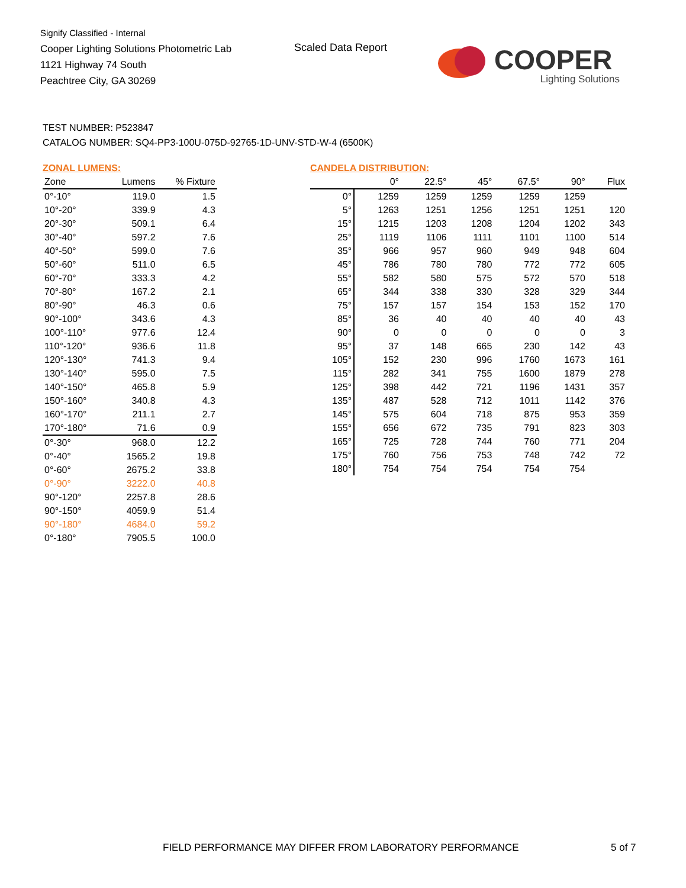Signify Classified - Internal
Cooper Lighting Solutions Photometric Lab
1121 Highway 74 South
Peachtree City, GA 30269
Scaled Data Report
COOPER
Lighting Solutions
TEST NUMBER: P523847
CATALOG NUMBER: SQ4-PP3-100U-075D-92765-1D-UNV-STD-W-4 (6500K)
ZONAL LUMENS:
| Zone | Lumens | % Fixture |
| --- | --- | --- |
| 0°-10° | 119.0 | 1.5 |
| 10°-20° | 339.9 | 4.3 |
| 20°-30° | 509.1 | 6.4 |
| 30°-40° | 597.2 | 7.6 |
| 40°-50° | 599.0 | 7.6 |
| 50°-60° | 511.0 | 6.5 |
| 60°-70° | 333.3 | 4.2 |
| 70°-80° | 167.2 | 2.1 |
| 80°-90° | 46.3 | 0.6 |
| 90°-100° | 343.6 | 4.3 |
| 100°-110° | 977.6 | 12.4 |
| 110°-120° | 936.6 | 11.8 |
| 120°-130° | 741.3 | 9.4 |
| 130°-140° | 595.0 | 7.5 |
| 140°-150° | 465.8 | 5.9 |
| 150°-160° | 340.8 | 4.3 |
| 160°-170° | 211.1 | 2.7 |
| 170°-180° | 71.6 | 0.9 |
| 0°-30° | 968.0 | 12.2 |
| 0°-40° | 1565.2 | 19.8 |
| 0°-60° | 2675.2 | 33.8 |
| 0°-90° | 3222.0 | 40.8 |
| 90°-120° | 2257.8 | 28.6 |
| 90°-150° | 4059.9 | 51.4 |
| 90°-180° | 4684.0 | 59.2 |
| 0°-180° | 7905.5 | 100.0 |
CANDELA DISTRIBUTION:
| | 0° | 22.5° | 45° | 67.5° | 90° | Flux |
| --- | --- | --- | --- | --- | --- | --- |
| 0° | 1259 | 1259 | 1259 | 1259 | 1259 | |
| 5° | 1263 | 1251 | 1256 | 1251 | 1251 | 120 |
| 15° | 1215 | 1203 | 1208 | 1204 | 1202 | 343 |
| 25° | 1119 | 1106 | 1111 | 1101 | 1100 | 514 |
| 35° | 966 | 957 | 960 | 949 | 948 | 604 |
| 45° | 786 | 780 | 780 | 772 | 772 | 605 |
| 55° | 582 | 580 | 575 | 572 | 570 | 518 |
| 65° | 344 | 338 | 330 | 328 | 329 | 344 |
| 75° | 157 | 157 | 154 | 153 | 152 | 170 |
| 85° | 36 | 40 | 40 | 40 | 40 | 43 |
| 90° | 0 | 0 | 0 | 0 | 0 | 3 |
| 95° | 37 | 148 | 665 | 230 | 142 | 43 |
| 105° | 152 | 230 | 996 | 1760 | 1673 | 161 |
| 115° | 282 | 341 | 755 | 1600 | 1879 | 278 |
| 125° | 398 | 442 | 721 | 1196 | 1431 | 357 |
| 135° | 487 | 528 | 712 | 1011 | 1142 | 376 |
| 145° | 575 | 604 | 718 | 875 | 953 | 359 |
| 155° | 656 | 672 | 735 | 791 | 823 | 303 |
| 165° | 725 | 728 | 744 | 760 | 771 | 204 |
| 175° | 760 | 756 | 753 | 748 | 742 | 72 |
| 180° | 754 | 754 | 754 | 754 | 754 | |
FIELD PERFORMANCE MAY DIFFER FROM LABORATORY PERFORMANCE
5 of 7